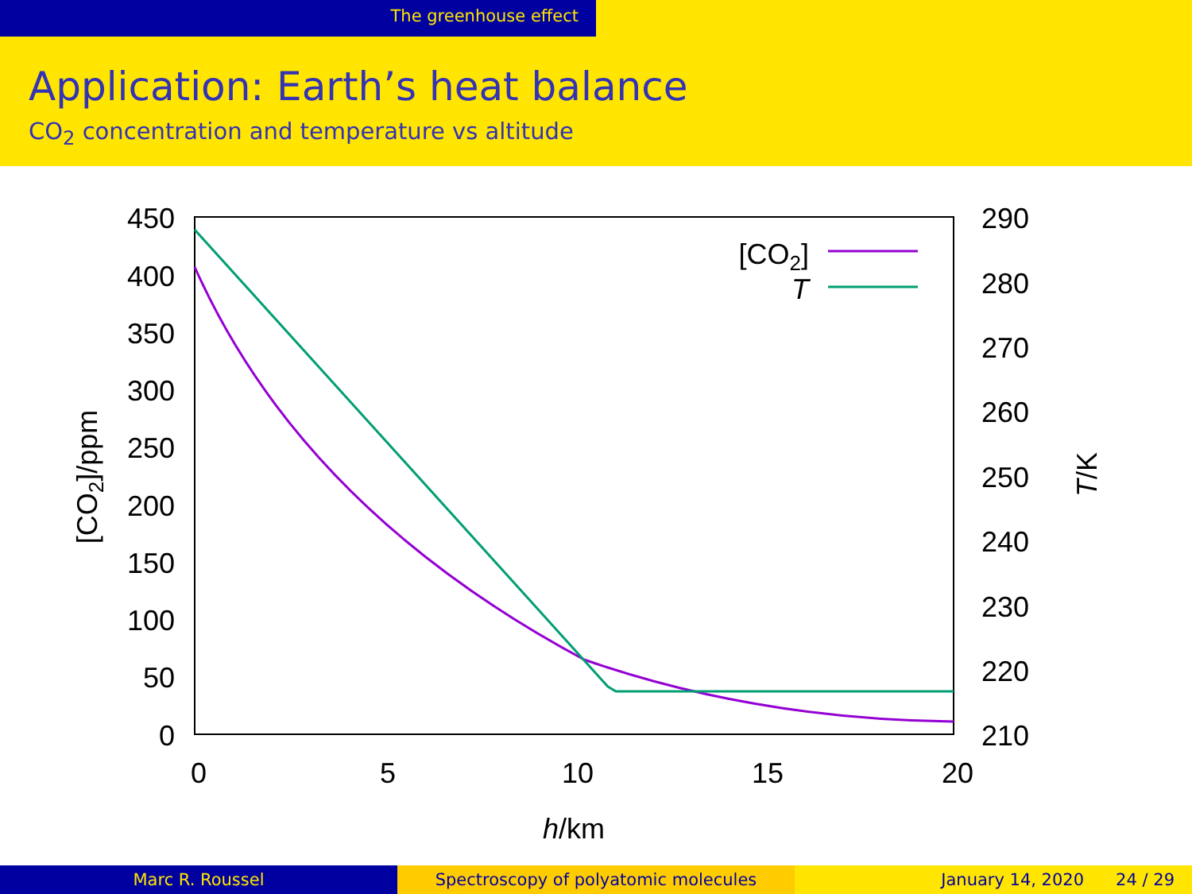The greenhouse effect
Application: Earth’s heat balance
CO<sub>2</sub> concentration and temperature vs altitude
450
400
350
300
250
200
150
100
50
0
290
280
270
260
250
240
230
220
210
0
5
10
15
20
h/km
[CO2]/ppm
T/K
[CO2]
T
Marc R. Roussel Spectroscopy of polyatomic molecules January 14, 2020 24 / 29